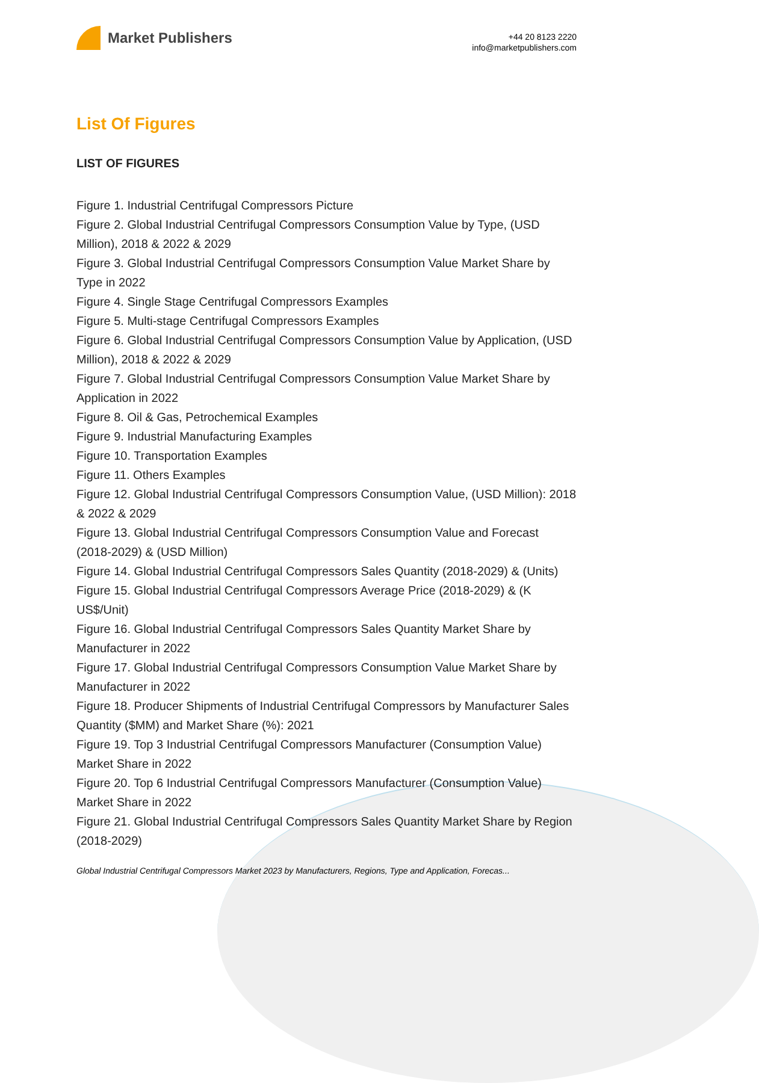Market Publishers
+44 20 8123 2220
info@marketpublishers.com
List Of Figures
LIST OF FIGURES
Figure 1. Industrial Centrifugal Compressors Picture
Figure 2. Global Industrial Centrifugal Compressors Consumption Value by Type, (USD Million), 2018 & 2022 & 2029
Figure 3. Global Industrial Centrifugal Compressors Consumption Value Market Share by Type in 2022
Figure 4. Single Stage Centrifugal Compressors Examples
Figure 5. Multi-stage Centrifugal Compressors Examples
Figure 6. Global Industrial Centrifugal Compressors Consumption Value by Application, (USD Million), 2018 & 2022 & 2029
Figure 7. Global Industrial Centrifugal Compressors Consumption Value Market Share by Application in 2022
Figure 8. Oil & Gas, Petrochemical Examples
Figure 9. Industrial Manufacturing Examples
Figure 10. Transportation Examples
Figure 11. Others Examples
Figure 12. Global Industrial Centrifugal Compressors Consumption Value, (USD Million): 2018 & 2022 & 2029
Figure 13. Global Industrial Centrifugal Compressors Consumption Value and Forecast (2018-2029) & (USD Million)
Figure 14. Global Industrial Centrifugal Compressors Sales Quantity (2018-2029) & (Units)
Figure 15. Global Industrial Centrifugal Compressors Average Price (2018-2029) & (K US$/Unit)
Figure 16. Global Industrial Centrifugal Compressors Sales Quantity Market Share by Manufacturer in 2022
Figure 17. Global Industrial Centrifugal Compressors Consumption Value Market Share by Manufacturer in 2022
Figure 18. Producer Shipments of Industrial Centrifugal Compressors by Manufacturer Sales Quantity ($MM) and Market Share (%): 2021
Figure 19. Top 3 Industrial Centrifugal Compressors Manufacturer (Consumption Value) Market Share in 2022
Figure 20. Top 6 Industrial Centrifugal Compressors Manufacturer (Consumption Value) Market Share in 2022
Figure 21. Global Industrial Centrifugal Compressors Sales Quantity Market Share by Region (2018-2029)
Global Industrial Centrifugal Compressors Market 2023 by Manufacturers, Regions, Type and Application, Forecas...